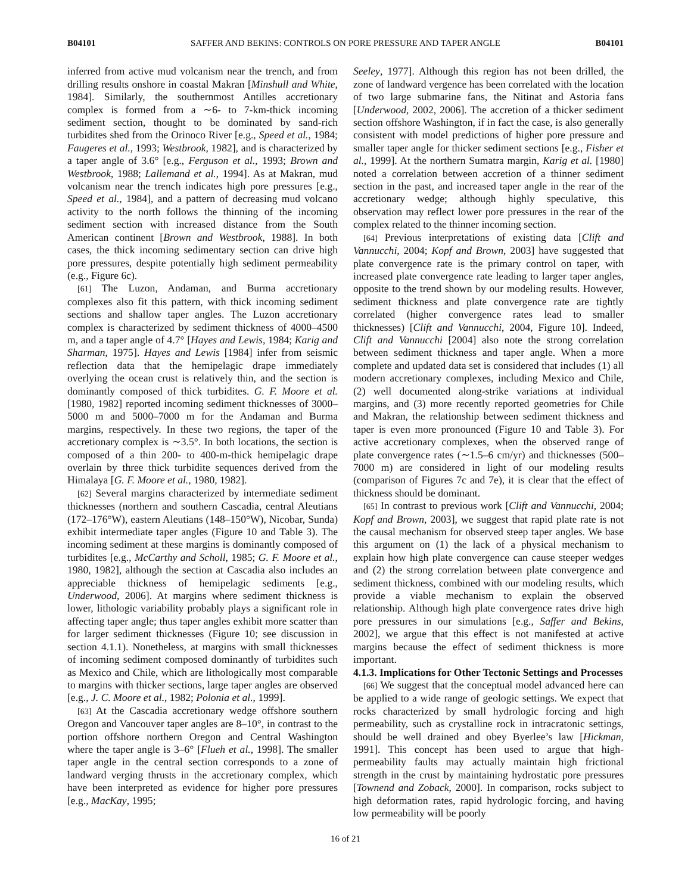B04101 SAFFER AND BEKINS: CONTROLS ON PORE PRESSURE AND TAPER ANGLE B04101
inferred from active mud volcanism near the trench, and from drilling results onshore in coastal Makran [Minshull and White, 1984]. Similarly, the southernmost Antilles accretionary complex is formed from a ∼6- to 7-km-thick incoming sediment section, thought to be dominated by sand-rich turbidites shed from the Orinoco River [e.g., Speed et al., 1984; Faugeres et al., 1993; Westbrook, 1982], and is characterized by a taper angle of 3.6° [e.g., Ferguson et al., 1993; Brown and Westbrook, 1988; Lallemand et al., 1994]. As at Makran, mud volcanism near the trench indicates high pore pressures [e.g., Speed et al., 1984], and a pattern of decreasing mud volcano activity to the north follows the thinning of the incoming sediment section with increased distance from the South American continent [Brown and Westbrook, 1988]. In both cases, the thick incoming sedimentary section can drive high pore pressures, despite potentially high sediment permeability (e.g., Figure 6c).
[61] The Luzon, Andaman, and Burma accretionary complexes also fit this pattern, with thick incoming sediment sections and shallow taper angles. The Luzon accretionary complex is characterized by sediment thickness of 4000–4500 m, and a taper angle of 4.7° [Hayes and Lewis, 1984; Karig and Sharman, 1975]. Hayes and Lewis [1984] infer from seismic reflection data that the hemipelagic drape immediately overlying the ocean crust is relatively thin, and the section is dominantly composed of thick turbidites. G. F. Moore et al. [1980, 1982] reported incoming sediment thicknesses of 3000–5000 m and 5000–7000 m for the Andaman and Burma margins, respectively. In these two regions, the taper of the accretionary complex is ∼3.5°. In both locations, the section is composed of a thin 200- to 400-m-thick hemipelagic drape overlain by three thick turbidite sequences derived from the Himalaya [G. F. Moore et al., 1980, 1982].
[62] Several margins characterized by intermediate sediment thicknesses (northern and southern Cascadia, central Aleutians (172–176°W), eastern Aleutians (148–150°W), Nicobar, Sunda) exhibit intermediate taper angles (Figure 10 and Table 3). The incoming sediment at these margins is dominantly composed of turbidites [e.g., McCarthy and Scholl, 1985; G. F. Moore et al., 1980, 1982], although the section at Cascadia also includes an appreciable thickness of hemipelagic sediments [e.g., Underwood, 2006]. At margins where sediment thickness is lower, lithologic variability probably plays a significant role in affecting taper angle; thus taper angles exhibit more scatter than for larger sediment thicknesses (Figure 10; see discussion in section 4.1.1). Nonetheless, at margins with small thicknesses of incoming sediment composed dominantly of turbidites such as Mexico and Chile, which are lithologically most comparable to margins with thicker sections, large taper angles are observed [e.g., J. C. Moore et al., 1982; Polonia et al., 1999].
[63] At the Cascadia accretionary wedge offshore southern Oregon and Vancouver taper angles are 8–10°, in contrast to the portion offshore northern Oregon and Central Washington where the taper angle is 3–6° [Flueh et al., 1998]. The smaller taper angle in the central section corresponds to a zone of landward verging thrusts in the accretionary complex, which have been interpreted as evidence for higher pore pressures [e.g., MacKay, 1995;
Seeley, 1977]. Although this region has not been drilled, the zone of landward vergence has been correlated with the location of two large submarine fans, the Nitinat and Astoria fans [Underwood, 2002, 2006]. The accretion of a thicker sediment section offshore Washington, if in fact the case, is also generally consistent with model predictions of higher pore pressure and smaller taper angle for thicker sediment sections [e.g., Fisher et al., 1999]. At the northern Sumatra margin, Karig et al. [1980] noted a correlation between accretion of a thinner sediment section in the past, and increased taper angle in the rear of the accretionary wedge; although highly speculative, this observation may reflect lower pore pressures in the rear of the complex related to the thinner incoming section.
[64] Previous interpretations of existing data [Clift and Vannucchi, 2004; Kopf and Brown, 2003] have suggested that plate convergence rate is the primary control on taper, with increased plate convergence rate leading to larger taper angles, opposite to the trend shown by our modeling results. However, sediment thickness and plate convergence rate are tightly correlated (higher convergence rates lead to smaller thicknesses) [Clift and Vannucchi, 2004, Figure 10]. Indeed, Clift and Vannucchi [2004] also note the strong correlation between sediment thickness and taper angle. When a more complete and updated data set is considered that includes (1) all modern accretionary complexes, including Mexico and Chile, (2) well documented along-strike variations at individual margins, and (3) more recently reported geometries for Chile and Makran, the relationship between sediment thickness and taper is even more pronounced (Figure 10 and Table 3). For active accretionary complexes, when the observed range of plate convergence rates (∼1.5–6 cm/yr) and thicknesses (500–7000 m) are considered in light of our modeling results (comparison of Figures 7c and 7e), it is clear that the effect of thickness should be dominant.
[65] In contrast to previous work [Clift and Vannucchi, 2004; Kopf and Brown, 2003], we suggest that rapid plate rate is not the causal mechanism for observed steep taper angles. We base this argument on (1) the lack of a physical mechanism to explain how high plate convergence can cause steeper wedges and (2) the strong correlation between plate convergence and sediment thickness, combined with our modeling results, which provide a viable mechanism to explain the observed relationship. Although high plate convergence rates drive high pore pressures in our simulations [e.g., Saffer and Bekins, 2002], we argue that this effect is not manifested at active margins because the effect of sediment thickness is more important.
4.1.3. Implications for Other Tectonic Settings and Processes
[66] We suggest that the conceptual model advanced here can be applied to a wide range of geologic settings. We expect that rocks characterized by small hydrologic forcing and high permeability, such as crystalline rock in intracratonic settings, should be well drained and obey Byerlee’s law [Hickman, 1991]. This concept has been used to argue that high-permeability faults may actually maintain high frictional strength in the crust by maintaining hydrostatic pore pressures [Townend and Zoback, 2000]. In comparison, rocks subject to high deformation rates, rapid hydrologic forcing, and having low permeability will be poorly
16 of 21